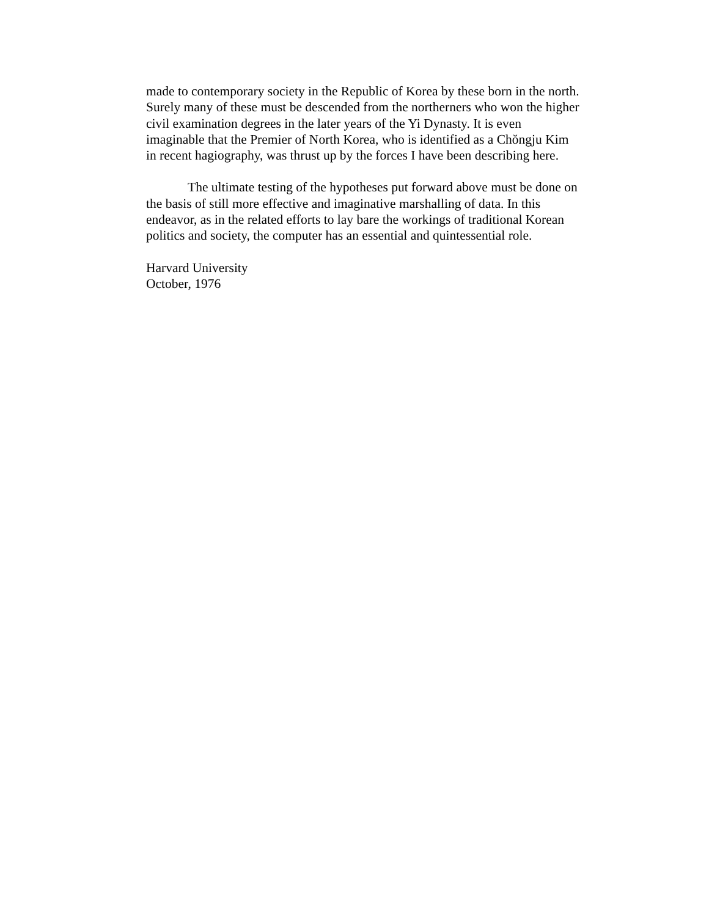made to contemporary society in the Republic of Korea by these born in the north.
Surely many of these must be descended from the northerners who won the higher
civil examination degrees in the later years of the Yi Dynasty. It is even
imaginable that the Premier of North Korea, who is identified as a Chŏngju Kim
in recent hagiography, was thrust up by the forces I have been describing here.
The ultimate testing of the hypotheses put forward above must be done on
the basis of still more effective and imaginative marshalling of data. In this
endeavor, as in the related efforts to lay bare the workings of traditional Korean
politics and society, the computer has an essential and quintessential role.
Harvard University
October, 1976